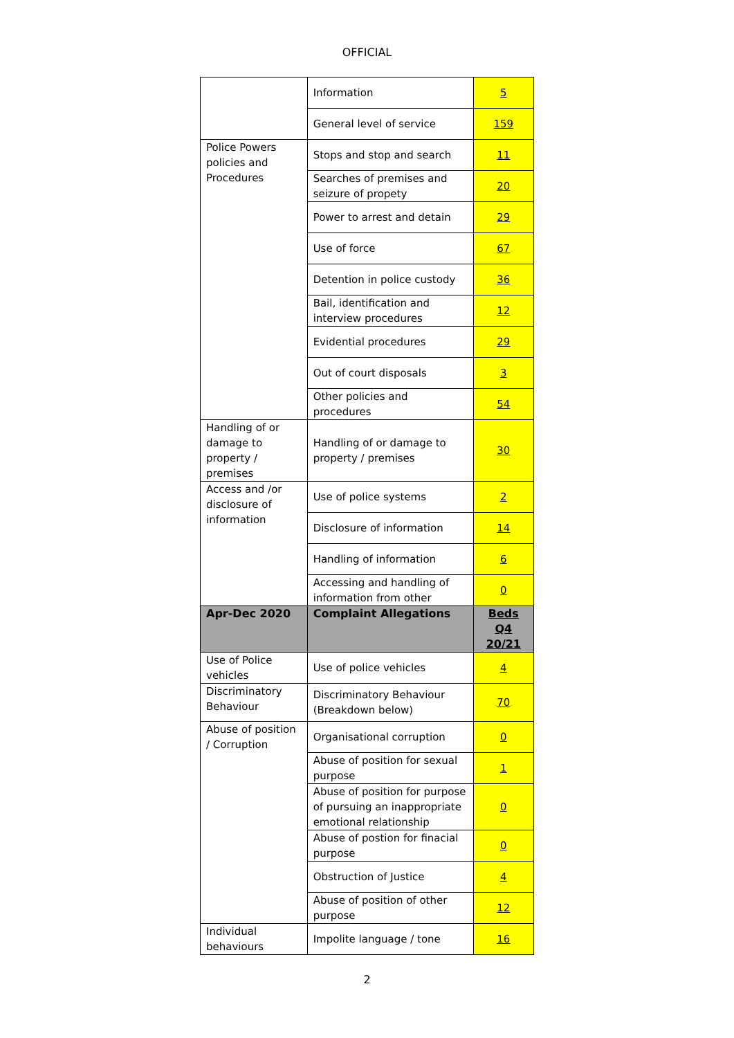OFFICIAL
| | Information | 5 |
| | General level of service | 159 |
| Police Powers policies and Procedures | Stops and stop and search | 11 |
| | Searches of premises and seizure of propety | 20 |
| | Power to arrest and detain | 29 |
| | Use of force | 67 |
| | Detention in police custody | 36 |
| | Bail, identification and interview procedures | 12 |
| | Evidential procedures | 29 |
| | Out of court disposals | 3 |
| | Other policies and procedures | 54 |
| Handling of or damage to property / premises | Handling of or damage to property / premises | 30 |
| Access and /or disclosure of information | Use of police systems | 2 |
| | Disclosure of information | 14 |
| | Handling of information | 6 |
| | Accessing and handling of information from other | 0 |
| Apr-Dec 2020 | Complaint Allegations | Beds Q4 20/21 |
| Use of Police vehicles | Use of police vehicles | 4 |
| Discriminatory Behaviour | Discriminatory Behaviour (Breakdown below) | 70 |
| Abuse of position / Corruption | Organisational corruption | 0 |
| | Abuse of position for sexual purpose | 1 |
| | Abuse of position for purpose of pursuing an inappropriate emotional relationship | 0 |
| | Abuse of postion for finacial purpose | 0 |
| | Obstruction of Justice | 4 |
| | Abuse of position of other purpose | 12 |
| Individual behaviours | Impolite language / tone | 16 |
2